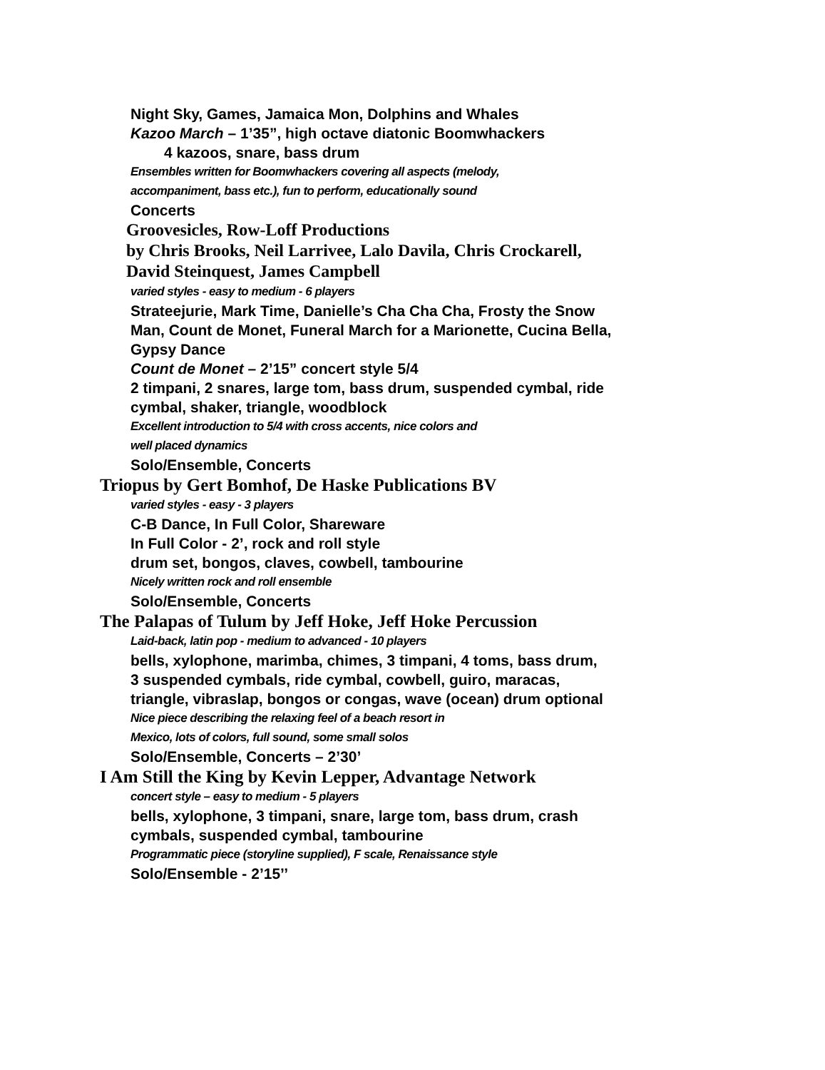Night Sky, Games, Jamaica Mon, Dolphins and Whales
Kazoo March – 1’35”, high octave diatonic Boomwhackers
4 kazoos, snare, bass drum
Ensembles written for Boomwhackers covering all aspects (melody,
accompaniment, bass etc.), fun to perform, educationally sound
Concerts
Groovesicles, Row-Loff Productions
by Chris Brooks, Neil Larrivee, Lalo Davila, Chris Crockarell,
David Steinquest, James Campbell
varied styles - easy to medium - 6 players
Strateejurie, Mark Time, Danielle’s Cha Cha Cha, Frosty the Snow
Man, Count de Monet, Funeral March for a Marionette, Cucina Bella,
Gypsy Dance
Count de Monet – 2’15” concert style 5/4
2 timpani, 2 snares, large tom, bass drum, suspended cymbal, ride
cymbal, shaker, triangle, woodblock
Excellent introduction to 5/4 with cross accents, nice colors and
well placed dynamics
Solo/Ensemble, Concerts
Triopus by Gert Bomhof, De Haske Publications BV
varied styles - easy - 3 players
C-B Dance, In Full Color, Shareware
In Full Color - 2’, rock and roll style
drum set, bongos, claves, cowbell, tambourine
Nicely written rock and roll ensemble
Solo/Ensemble, Concerts
The Palapas of Tulum by Jeff Hoke, Jeff Hoke Percussion
Laid-back, latin pop - medium to advanced - 10 players
bells, xylophone, marimba, chimes, 3 timpani, 4 toms, bass drum,
3 suspended cymbals, ride cymbal, cowbell, guiro, maracas,
triangle, vibraslap, bongos or congas, wave (ocean) drum optional
Nice piece describing the relaxing feel of a beach resort in
Mexico, lots of colors, full sound, some small solos
Solo/Ensemble, Concerts – 2’30’
I Am Still the King by Kevin Lepper, Advantage Network
concert style – easy to medium - 5 players
bells, xylophone, 3 timpani, snare, large tom, bass drum, crash
cymbals, suspended cymbal, tambourine
Programmatic piece (storyline supplied), F scale, Renaissance style
Solo/Ensemble - 2’15’’